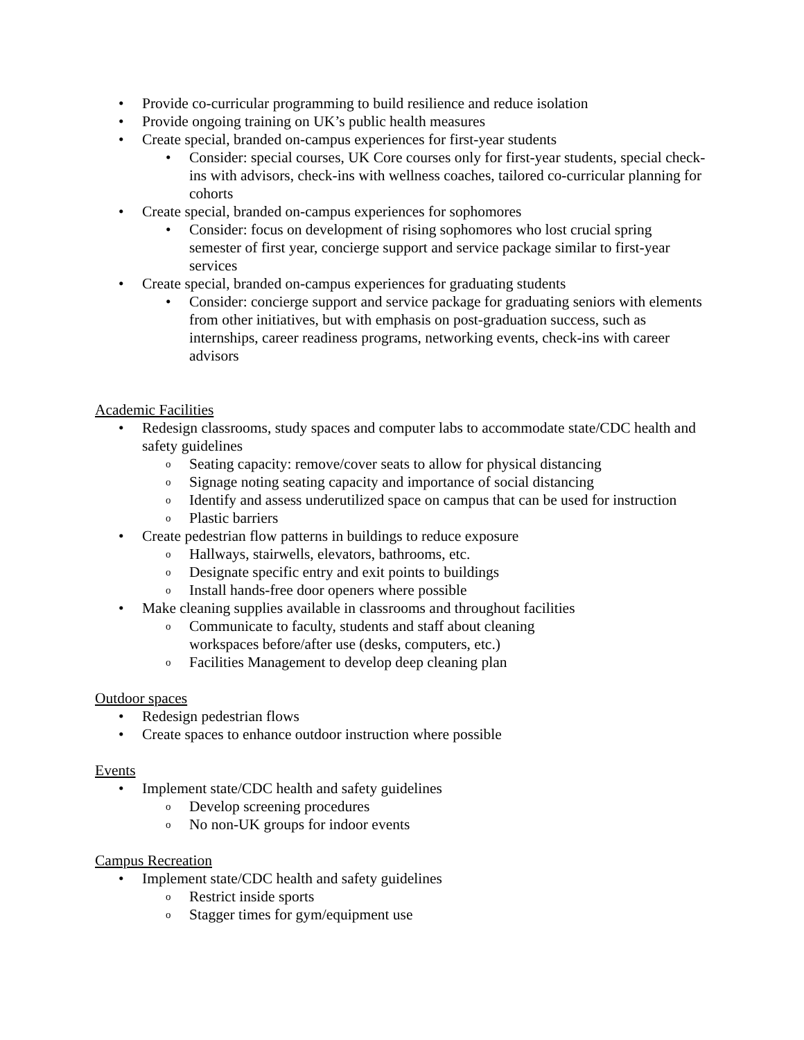Provide co-curricular programming to build resilience and reduce isolation
Provide ongoing training on UK’s public health measures
Create special, branded on-campus experiences for first-year students
Consider: special courses, UK Core courses only for first-year students, special check-ins with advisors, check-ins with wellness coaches, tailored co-curricular planning for cohorts
Create special, branded on-campus experiences for sophomores
Consider: focus on development of rising sophomores who lost crucial spring semester of first year, concierge support and service package similar to first-year services
Create special, branded on-campus experiences for graduating students
Consider: concierge support and service package for graduating seniors with elements from other initiatives, but with emphasis on post-graduation success, such as internships, career readiness programs, networking events, check-ins with career advisors
Academic Facilities
Redesign classrooms, study spaces and computer labs to accommodate state/CDC health and safety guidelines
Seating capacity: remove/cover seats to allow for physical distancing
Signage noting seating capacity and importance of social distancing
Identify and assess underutilized space on campus that can be used for instruction
Plastic barriers
Create pedestrian flow patterns in buildings to reduce exposure
Hallways, stairwells, elevators, bathrooms, etc.
Designate specific entry and exit points to buildings
Install hands-free door openers where possible
Make cleaning supplies available in classrooms and throughout facilities
Communicate to faculty, students and staff about cleaning
workspaces before/after use (desks, computers, etc.)
Facilities Management to develop deep cleaning plan
Outdoor spaces
Redesign pedestrian flows
Create spaces to enhance outdoor instruction where possible
Events
Implement state/CDC health and safety guidelines
Develop screening procedures
No non-UK groups for indoor events
Campus Recreation
Implement state/CDC health and safety guidelines
Restrict inside sports
Stagger times for gym/equipment use